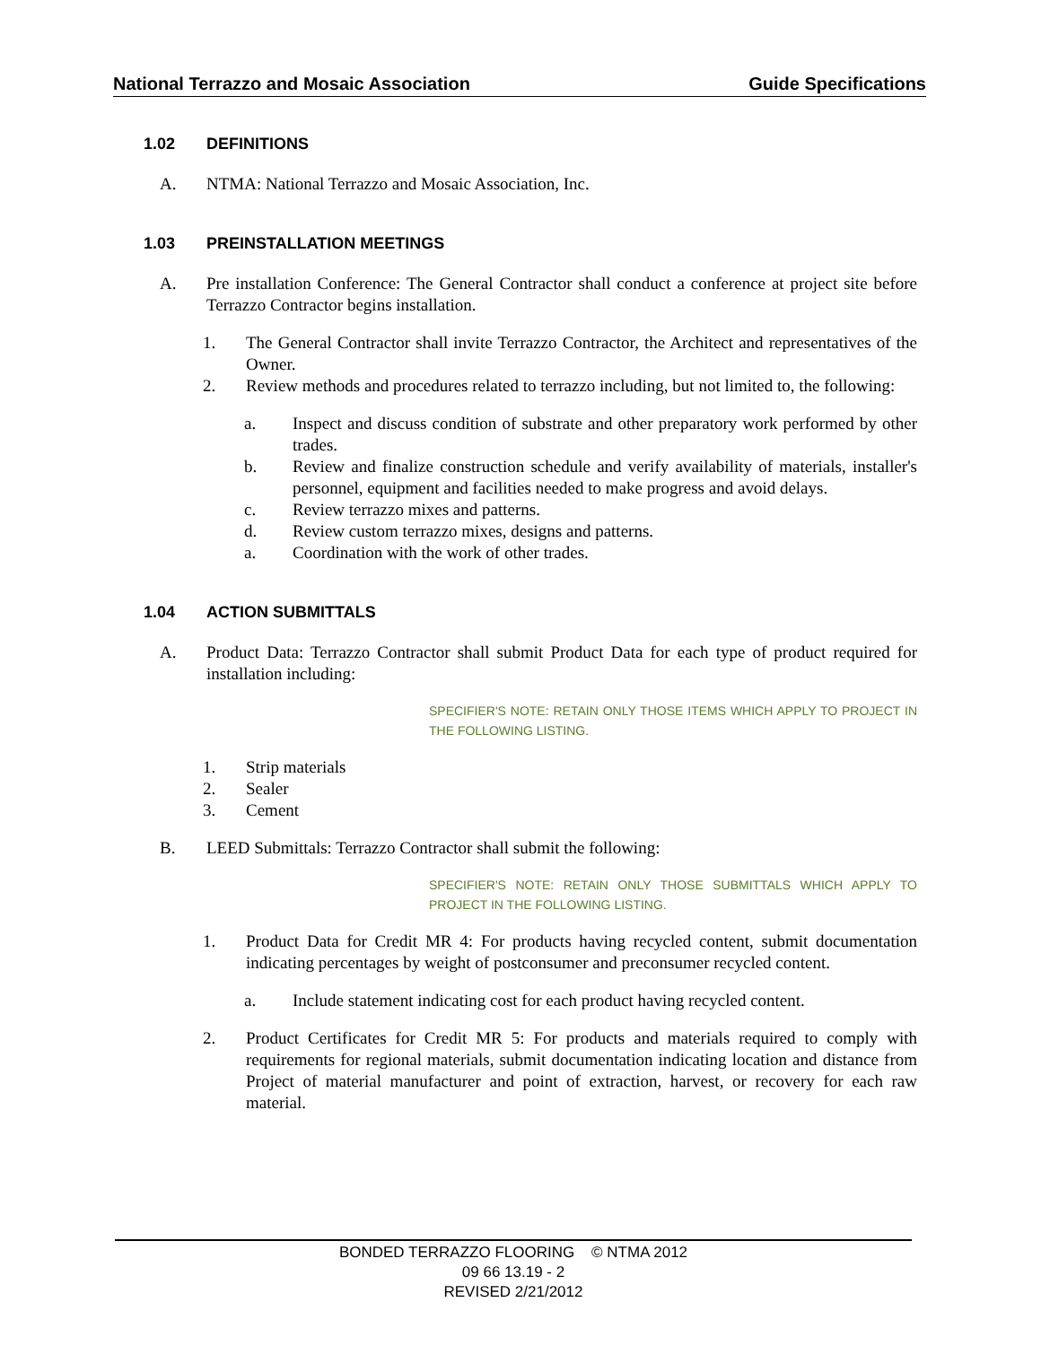National Terrazzo and Mosaic Association Guide Specifications
1.02 DEFINITIONS
A. NTMA: National Terrazzo and Mosaic Association, Inc.
1.03 PREINSTALLATION MEETINGS
A. Pre installation Conference: The General Contractor shall conduct a conference at project site before Terrazzo Contractor begins installation.
1. The General Contractor shall invite Terrazzo Contractor, the Architect and representatives of the Owner.
2. Review methods and procedures related to terrazzo including, but not limited to, the following:
a. Inspect and discuss condition of substrate and other preparatory work performed by other trades.
b. Review and finalize construction schedule and verify availability of materials, installer's personnel, equipment and facilities needed to make progress and avoid delays.
c. Review terrazzo mixes and patterns.
d. Review custom terrazzo mixes, designs and patterns.
a. Coordination with the work of other trades.
1.04 ACTION SUBMITTALS
A. Product Data: Terrazzo Contractor shall submit Product Data for each type of product required for installation including:
SPECIFIER'S NOTE: RETAIN ONLY THOSE ITEMS WHICH APPLY TO PROJECT IN THE FOLLOWING LISTING.
1. Strip materials
2. Sealer
3. Cement
B. LEED Submittals: Terrazzo Contractor shall submit the following:
SPECIFIER'S NOTE: RETAIN ONLY THOSE SUBMITTALS WHICH APPLY TO PROJECT IN THE FOLLOWING LISTING.
1. Product Data for Credit MR 4: For products having recycled content, submit documentation indicating percentages by weight of postconsumer and preconsumer recycled content.
a. Include statement indicating cost for each product having recycled content.
2. Product Certificates for Credit MR 5: For products and materials required to comply with requirements for regional materials, submit documentation indicating location and distance from Project of material manufacturer and point of extraction, harvest, or recovery for each raw material.
BONDED TERRAZZO FLOORING © NTMA 2012
09 66 13.19 - 2
REVISED 2/21/2012